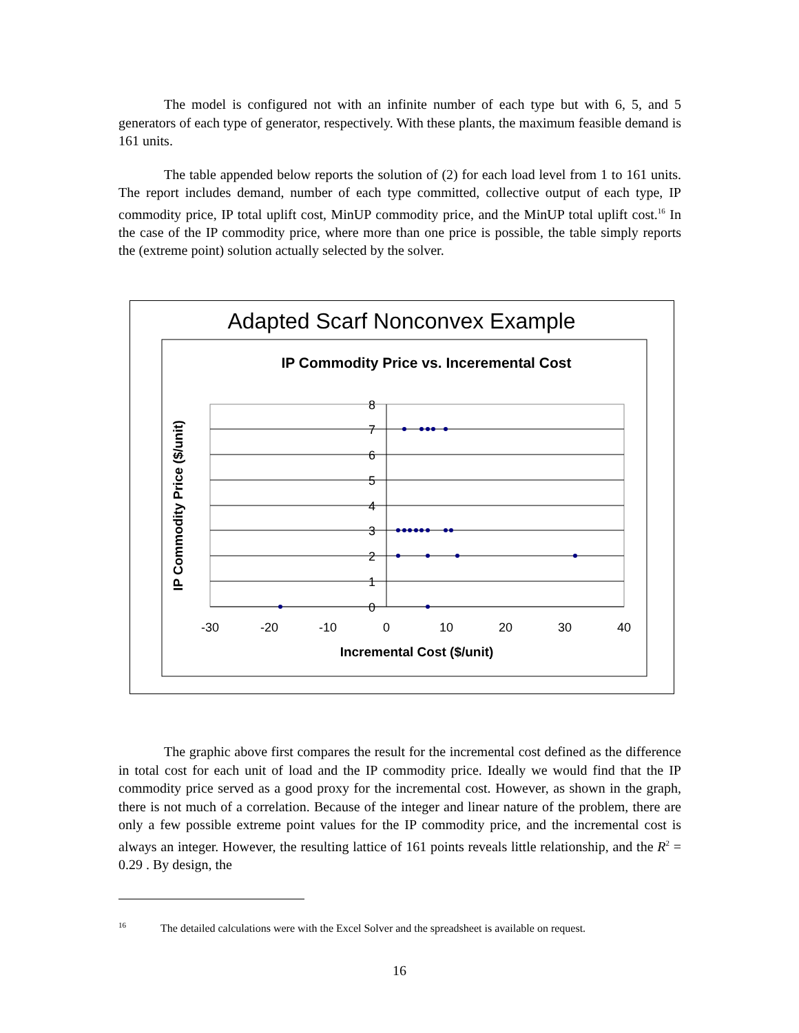The model is configured not with an infinite number of each type but with 6, 5, and 5 generators of each type of generator, respectively. With these plants, the maximum feasible demand is 161 units.
The table appended below reports the solution of (2) for each load level from 1 to 161 units. The report includes demand, number of each type committed, collective output of each type, IP commodity price, IP total uplift cost, MinUP commodity price, and the MinUP total uplift cost.<sup>16</sup> In the case of the IP commodity price, where more than one price is possible, the table simply reports the (extreme point) solution actually selected by the solver.
Adapted Scarf Nonconvex Example
IP Commodity Price vs. Incerementa﻿l Cost
0
1
2
3
4
5
6
7
8
-30
-20
-10
0
10
20
30
40
Incremental Cost ($/unit)
IP Commodity Price ($/unit)
The graphic above first compares the result for the incremental cost defined as the difference in total cost for each unit of load and the IP commodity price. Ideally we would find that the IP commodity price served as a good proxy for the incremental cost. However, as shown in the graph, there is not much of a correlation. Because of the integer and linear nature of the problem, there are only a few possible extreme point values for the IP commodity price, and the incremental cost is always an integer. However, the resulting lattice of 161 points reveals little relationship, and the R<sup>2</sup> = 0.29 . By design, the
<sup>16</sup> The detailed calculations were with the Excel Solver and the spreadsheet is available on request.
16